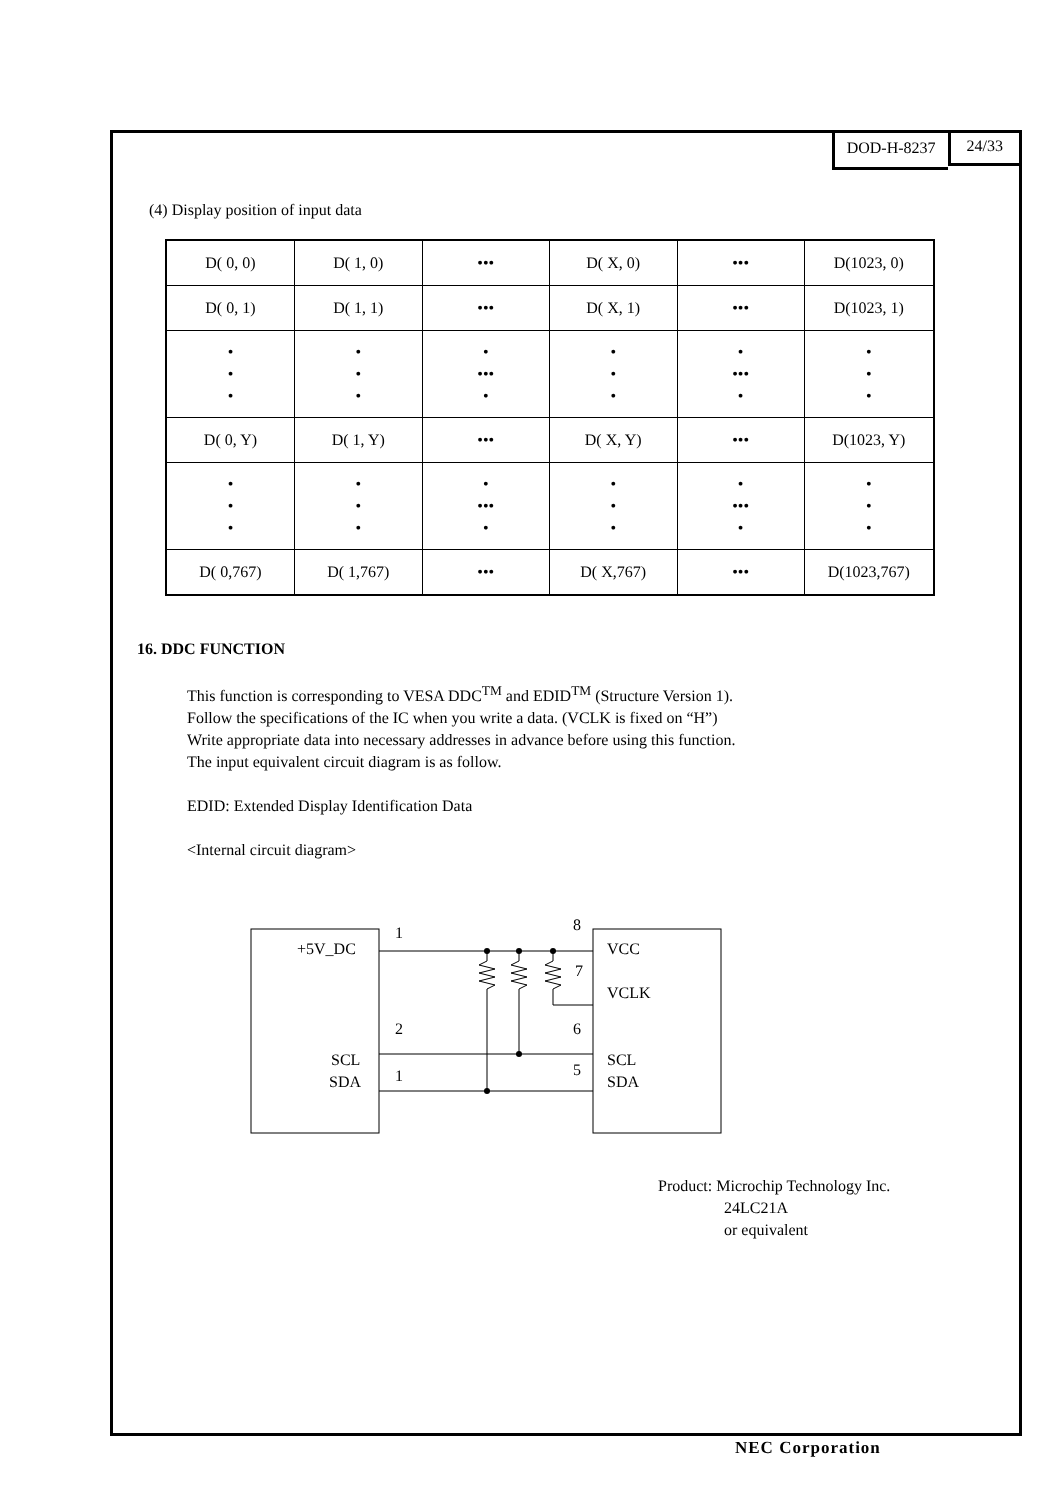DOD-H-8237 24/33
(4) Display position of input data
| D( 0, 0) | D( 1, 0) | ••• | D( X, 0) | ••• | D(1023, 0) |
| D( 0, 1) | D( 1, 1) | ••• | D( X, 1) | ••• | D(1023, 1) |
| • • • | • • • | • ••• • | • • • | • ••• • | • • • |
| D( 0, Y) | D( 1, Y) | ••• | D( X, Y) | ••• | D(1023, Y) |
| • • • | • • • | • ••• • | • • • | • ••• • | • • • |
| D( 0,767) | D( 1,767) | ••• | D( X,767) | ••• | D(1023,767) |
16. DDC FUNCTION
This function is corresponding to VESA DDC<sup>TM</sup> and EDID<sup>TM</sup> (Structure Version 1).
Follow the specifications of the IC when you write a data. (VCLK is fixed on “H”)
Write appropriate data into necessary addresses in advance before using this function.
The input equivalent circuit diagram is as follow.
EDID: Extended Display Identification Data
<Internal circuit diagram>
+5V_DC
SCL
SDA
VCC
VCLK
SCL
SDA
1
2
1
8
7
6
5
Product: Microchip Technology Inc.
24LC21A
or equivalent
NEC Corporation